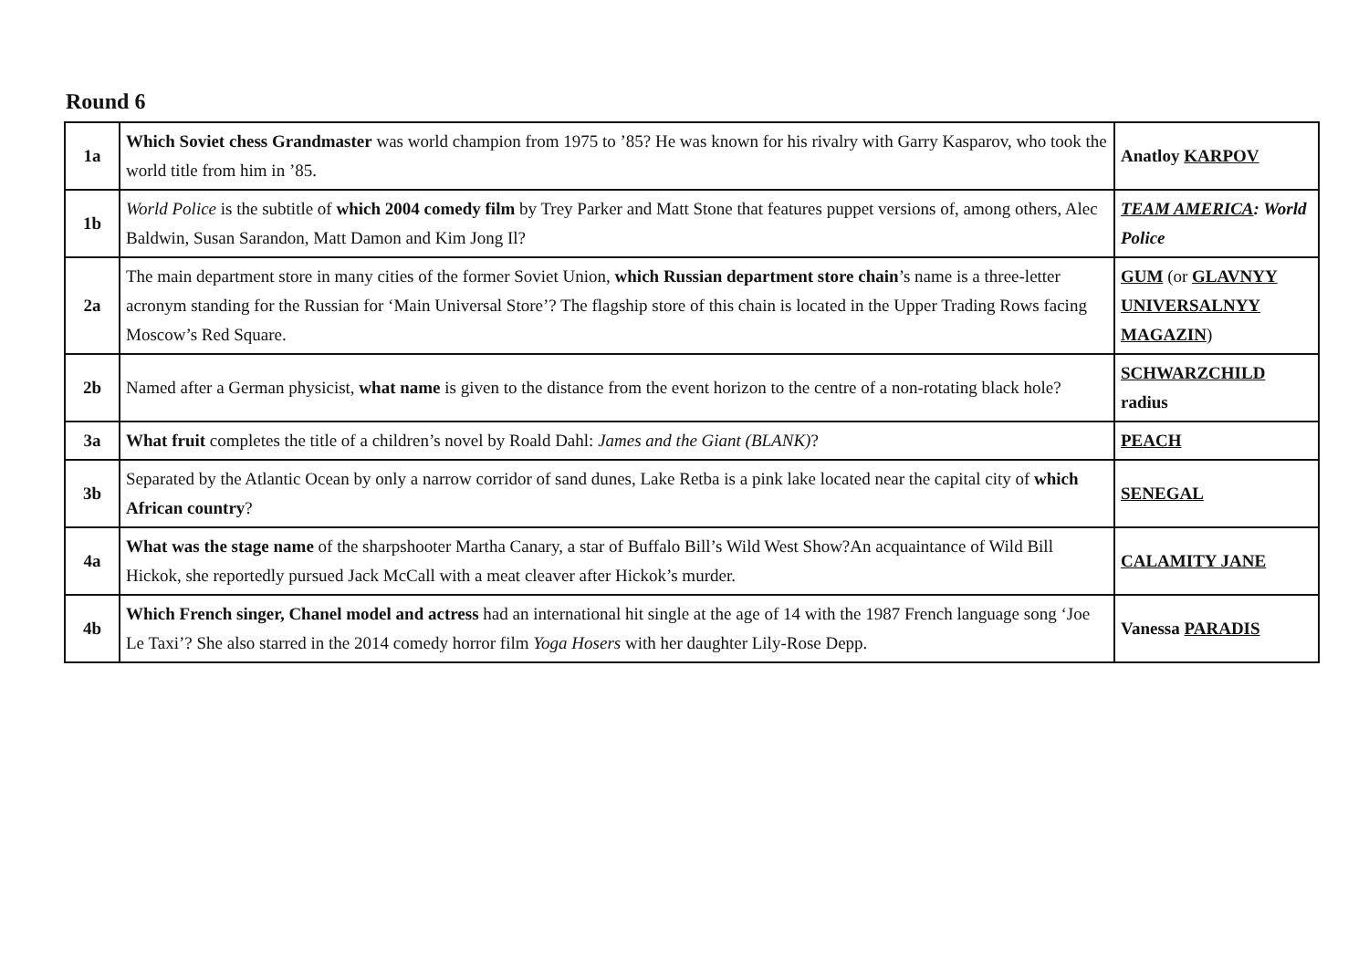Round 6
| 1a | Which Soviet chess Grandmaster was world champion from 1975 to ’85? He was known for his rivalry with Garry Kasparov, who took the world title from him in ’85. | Anatloy KARPOV |
| 1b | World Police is the subtitle of which 2004 comedy film by Trey Parker and Matt Stone that features puppet versions of, among others, Alec Baldwin, Susan Sarandon, Matt Damon and Kim Jong Il? | TEAM AMERICA : World Police |
| 2a | The main department store in many cities of the former Soviet Union, which Russian department store chain ’s name is a three-letter acronym standing for the Russian for ‘Main Universal Store’? The flagship store of this chain is located in the Upper Trading Rows facing Moscow’s Red Square. | GUM (or GLAVNYY UNIVERSALNYY MAGAZIN ) |
| 2b | Named after a German physicist, what name is given to the distance from the event horizon to the centre of a non-rotating black hole? | SCHWARZCHILD radius |
| 3a | What fruit completes the title of a children’s novel by Roald Dahl: James and the Giant (BLANK) ? | PEACH |
| 3b | Separated by the Atlantic Ocean by only a narrow corridor of sand dunes, Lake Retba is a pink lake located near the capital city of which African country ? | SENEGAL |
| 4a | What was the stage name of the sharpshooter Martha Canary, a star of Buffalo Bill’s Wild West Show?An acquaintance of Wild Bill Hickok, she reportedly pursued Jack McCall with a meat cleaver after Hickok’s murder. | CALAMITY JANE |
| 4b | Which French singer, Chanel model and actress had an international hit single at the age of 14 with the 1987 French language song ‘Joe Le Taxi’? She also starred in the 2014 comedy horror film Yoga Hosers with her daughter Lily-Rose Depp. | Vanessa PARADIS |